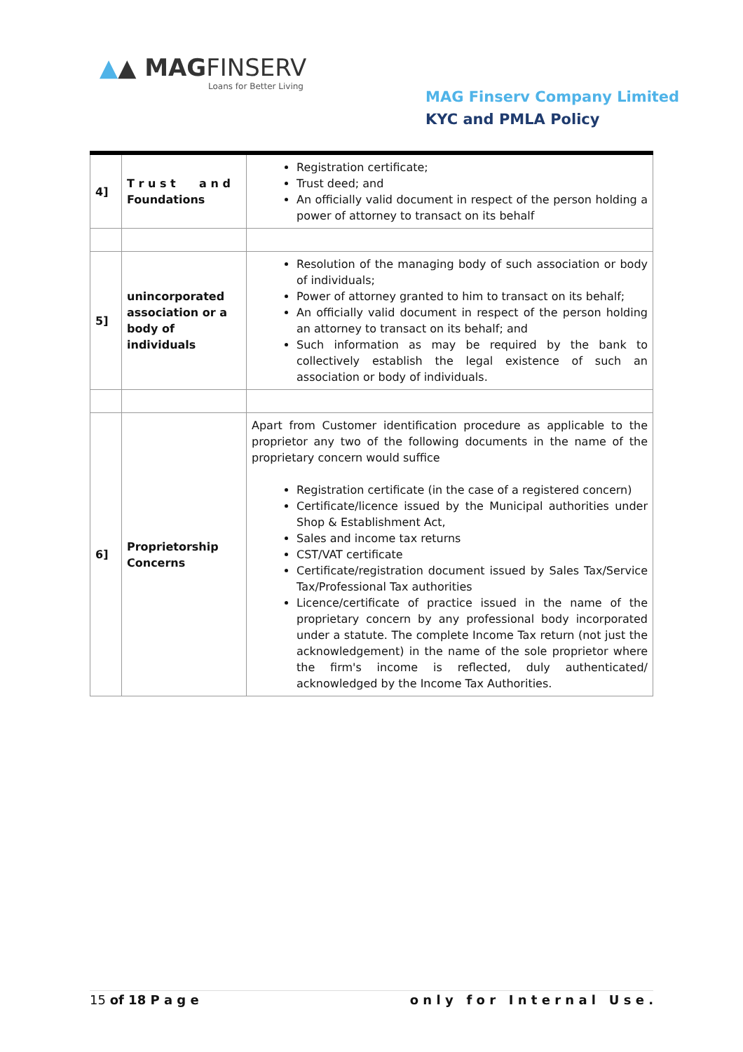▲▲ MAGFINSERV
Loans for Better Living
MAG Finserv Company Limited
KYC and PMLA Policy
| 4] | T r u s t a n d Foundations | Registration certificate; Trust deed; and An officially valid document in respect of the person holding a power of attorney to transact on its behalf |
| 5] | unincorporated association or a body of individuals | Resolution of the managing body of such association or body of individuals; Power of attorney granted to him to transact on its behalf; An officially valid document in respect of the person holding an attorney to transact on its behalf; and Such information as may be required by the bank to collectively establish the legal existence of such an association or body of individuals. |
| 6] | Proprietorship Concerns | Apart from Customer identification procedure as applicable to the proprietor any two of the following documents in the name of the proprietary concern would suffice Registration certificate (in the case of a registered concern) Certificate/licence issued by the Municipal authorities under Shop & Establishment Act, Sales and income tax returns CST/VAT certificate Certificate/registration document issued by Sales Tax/Service Tax/Professional Tax authorities Licence/certificate of practice issued in the name of the proprietary concern by any professional body incorporated under a statute. The complete Income Tax return (not just the acknowledgement) in the name of the sole proprietor where the firm's income is reflected, duly authenticated/ acknowledged by the Income Tax Authorities. |
15 of 18 P a g e o n l y f o r I n t e r n a l U s e .